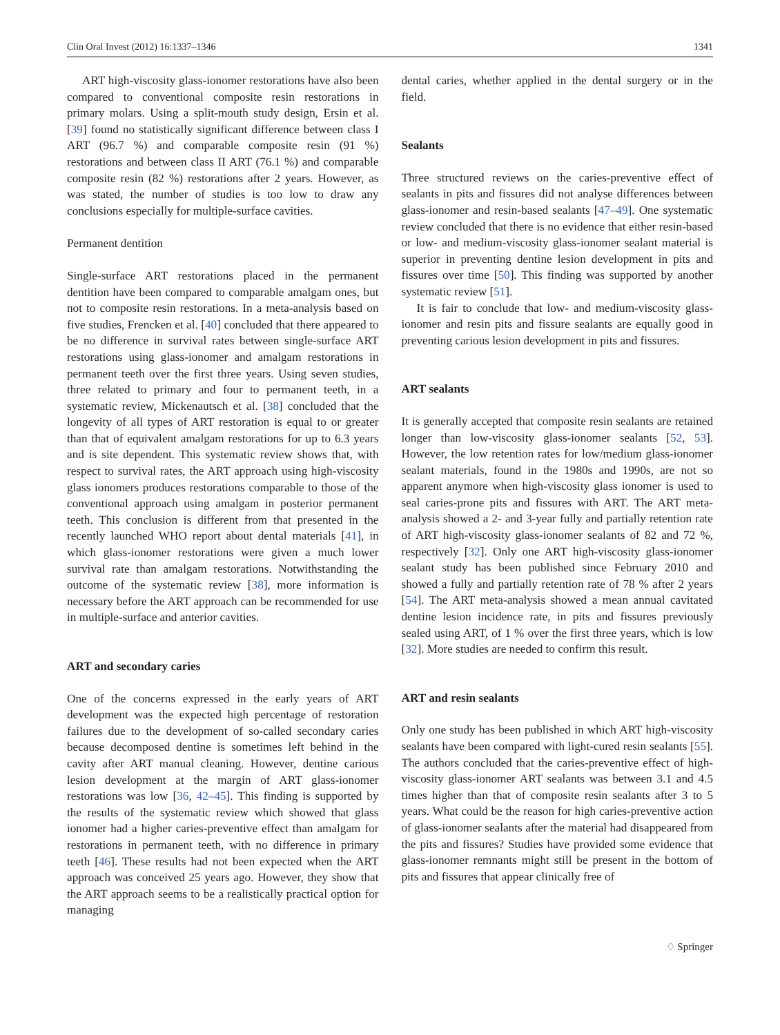Clin Oral Invest (2012) 16:1337–1346 1341
ART high-viscosity glass-ionomer restorations have also been compared to conventional composite resin restorations in primary molars. Using a split-mouth study design, Ersin et al. [39] found no statistically significant difference between class I ART (96.7 %) and comparable composite resin (91 %) restorations and between class II ART (76.1 %) and comparable composite resin (82 %) restorations after 2 years. However, as was stated, the number of studies is too low to draw any conclusions especially for multiple-surface cavities.
Permanent dentition
Single-surface ART restorations placed in the permanent dentition have been compared to comparable amalgam ones, but not to composite resin restorations. In a meta-analysis based on five studies, Frencken et al. [40] concluded that there appeared to be no difference in survival rates between single-surface ART restorations using glass-ionomer and amalgam restorations in permanent teeth over the first three years. Using seven studies, three related to primary and four to permanent teeth, in a systematic review, Mickenautsch et al. [38] concluded that the longevity of all types of ART restoration is equal to or greater than that of equivalent amalgam restorations for up to 6.3 years and is site dependent. This systematic review shows that, with respect to survival rates, the ART approach using high-viscosity glass ionomers produces restorations comparable to those of the conventional approach using amalgam in posterior permanent teeth. This conclusion is different from that presented in the recently launched WHO report about dental materials [41], in which glass-ionomer restorations were given a much lower survival rate than amalgam restorations. Notwithstanding the outcome of the systematic review [38], more information is necessary before the ART approach can be recommended for use in multiple-surface and anterior cavities.
ART and secondary caries
One of the concerns expressed in the early years of ART development was the expected high percentage of restoration failures due to the development of so-called secondary caries because decomposed dentine is sometimes left behind in the cavity after ART manual cleaning. However, dentine carious lesion development at the margin of ART glass-ionomer restorations was low [36, 42–45]. This finding is supported by the results of the systematic review which showed that glass ionomer had a higher caries-preventive effect than amalgam for restorations in permanent teeth, with no difference in primary teeth [46]. These results had not been expected when the ART approach was conceived 25 years ago. However, they show that the ART approach seems to be a realistically practical option for managing
dental caries, whether applied in the dental surgery or in the field.
Sealants
Three structured reviews on the caries-preventive effect of sealants in pits and fissures did not analyse differences between glass-ionomer and resin-based sealants [47–49]. One systematic review concluded that there is no evidence that either resin-based or low- and medium-viscosity glass-ionomer sealant material is superior in preventing dentine lesion development in pits and fissures over time [50]. This finding was supported by another systematic review [51].
It is fair to conclude that low- and medium-viscosity glass-ionomer and resin pits and fissure sealants are equally good in preventing carious lesion development in pits and fissures.
ART sealants
It is generally accepted that composite resin sealants are retained longer than low-viscosity glass-ionomer sealants [52, 53]. However, the low retention rates for low/medium glass-ionomer sealant materials, found in the 1980s and 1990s, are not so apparent anymore when high-viscosity glass ionomer is used to seal caries-prone pits and fissures with ART. The ART meta-analysis showed a 2- and 3-year fully and partially retention rate of ART high-viscosity glass-ionomer sealants of 82 and 72 %, respectively [32]. Only one ART high-viscosity glass-ionomer sealant study has been published since February 2010 and showed a fully and partially retention rate of 78 % after 2 years [54]. The ART meta-analysis showed a mean annual cavitated dentine lesion incidence rate, in pits and fissures previously sealed using ART, of 1 % over the first three years, which is low [32]. More studies are needed to confirm this result.
ART and resin sealants
Only one study has been published in which ART high-viscosity sealants have been compared with light-cured resin sealants [55]. The authors concluded that the caries-preventive effect of high-viscosity glass-ionomer ART sealants was between 3.1 and 4.5 times higher than that of composite resin sealants after 3 to 5 years. What could be the reason for high caries-preventive action of glass-ionomer sealants after the material had disappeared from the pits and fissures? Studies have provided some evidence that glass-ionomer remnants might still be present in the bottom of pits and fissures that appear clinically free of
♢ Springer